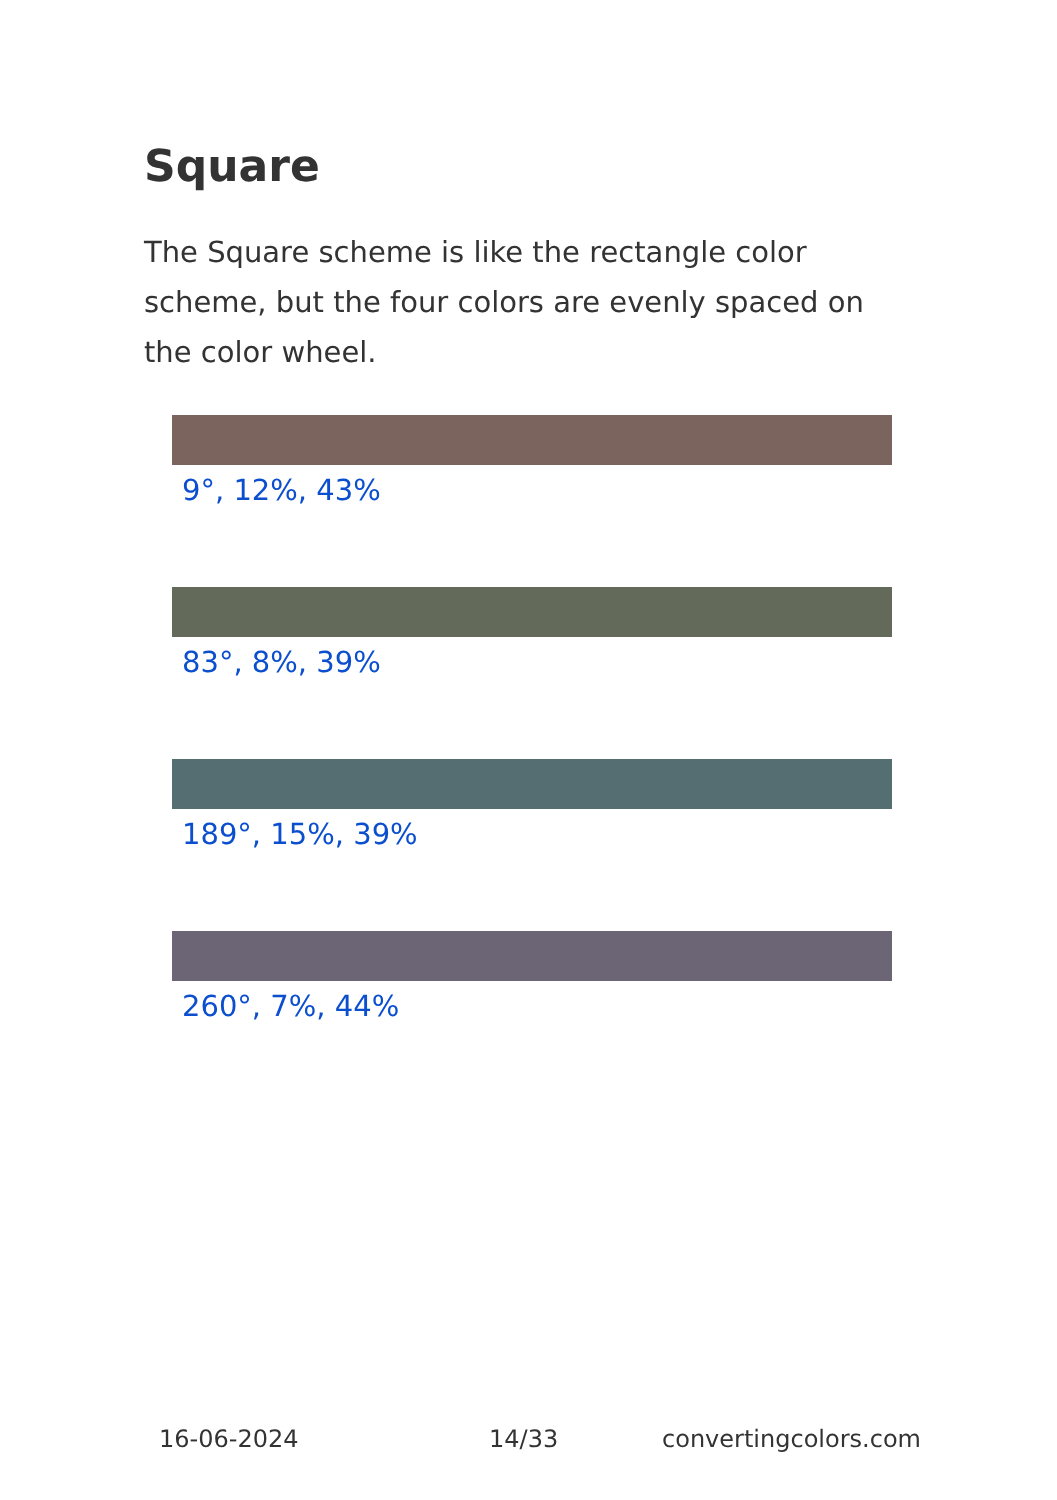Square
The Square scheme is like the rectangle color scheme, but the four colors are evenly spaced on the color wheel.
9°, 12%, 43%
83°, 8%, 39%
189°, 15%, 39%
260°, 7%, 44%
16-06-2024 14/33 convertingcolors.com